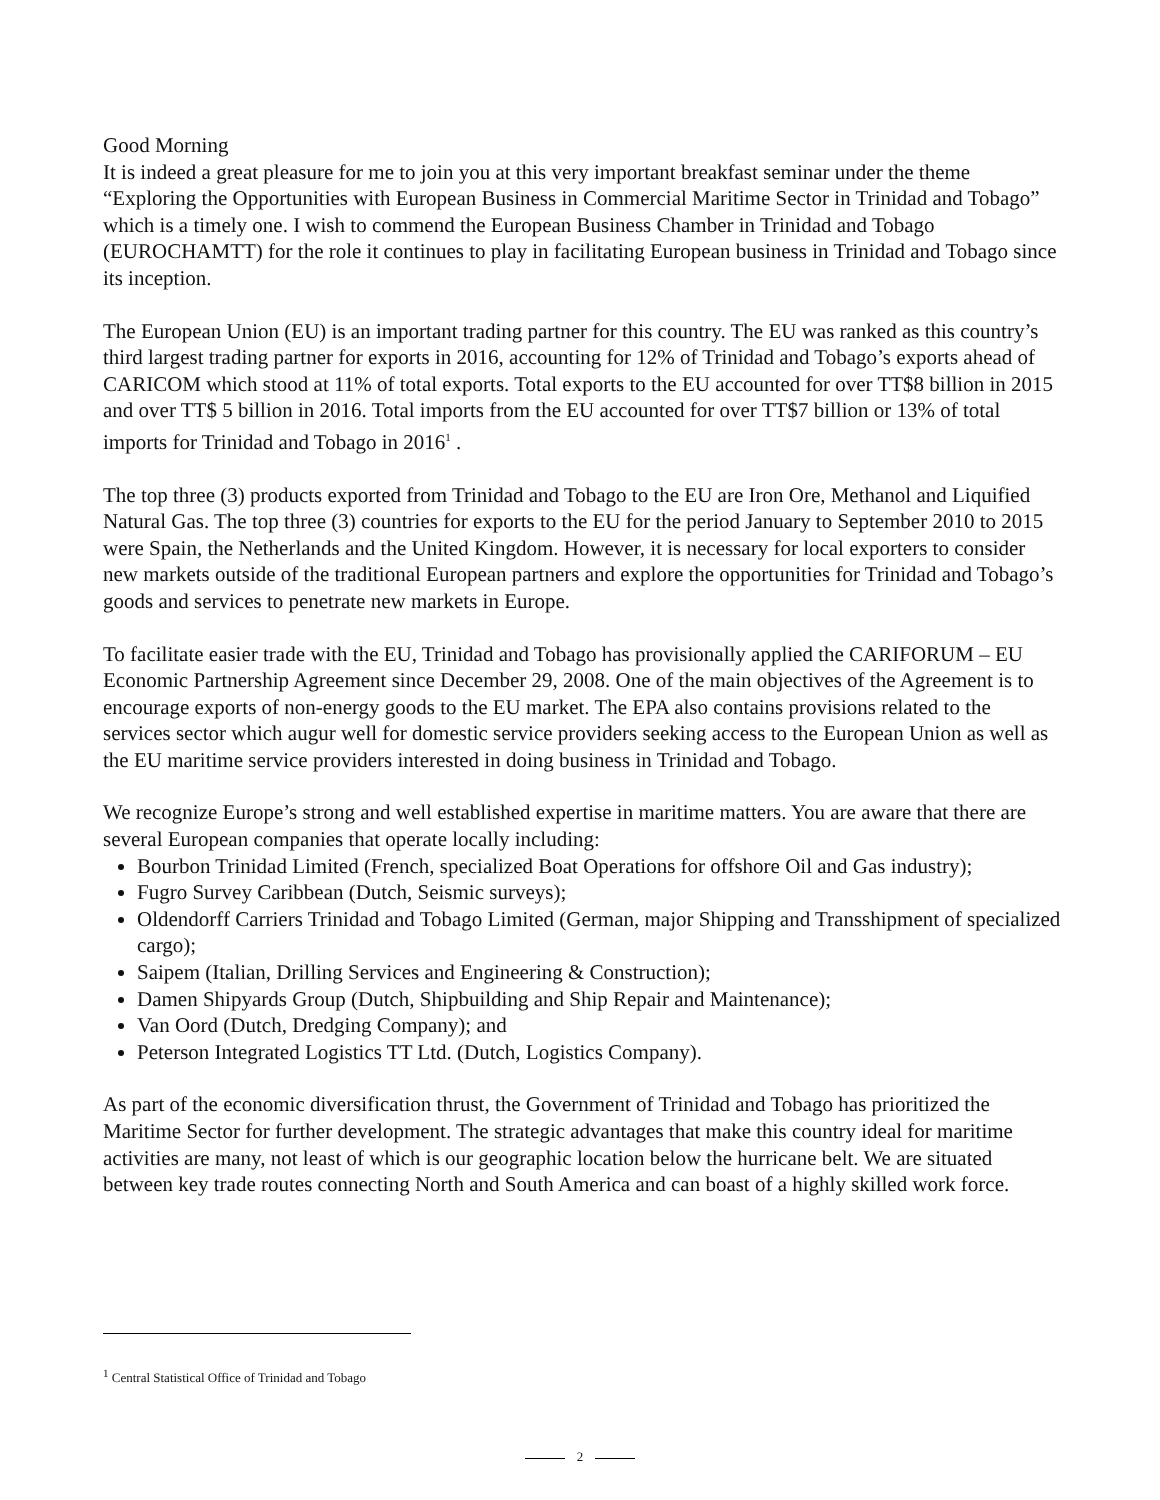Good Morning
It is indeed a great pleasure for me to join you at this very important breakfast seminar under the theme “Exploring the Opportunities with European Business in Commercial Maritime Sector in Trinidad and Tobago” which is a timely one. I wish to commend the European Business Chamber in Trinidad and Tobago (EUROCHAMTT) for the role it continues to play in facilitating European business in Trinidad and Tobago since its inception.
The European Union (EU) is an important trading partner for this country. The EU was ranked as this country’s third largest trading partner for exports in 2016, accounting for 12% of Trinidad and Tobago’s exports ahead of CARICOM which stood at 11% of total exports. Total exports to the EU accounted for over TT$8 billion in 2015 and over TT$ 5 billion in 2016. Total imports from the EU accounted for over TT$7 billion or 13% of total imports for Trinidad and Tobago in 2016<sup>1</sup> .
The top three (3) products exported from Trinidad and Tobago to the EU are Iron Ore, Methanol and Liquified Natural Gas. The top three (3) countries for exports to the EU for the period January to September 2010 to 2015 were Spain, the Netherlands and the United Kingdom. However, it is necessary for local exporters to consider new markets outside of the traditional European partners and explore the opportunities for Trinidad and Tobago’s goods and services to penetrate new markets in Europe.
To facilitate easier trade with the EU, Trinidad and Tobago has provisionally applied the CARIFORUM – EU Economic Partnership Agreement since December 29, 2008. One of the main objectives of the Agreement is to encourage exports of non-energy goods to the EU market. The EPA also contains provisions related to the services sector which augur well for domestic service providers seeking access to the European Union as well as the EU maritime service providers interested in doing business in Trinidad and Tobago.
We recognize Europe’s strong and well established expertise in maritime matters. You are aware that there are several European companies that operate locally including:
Bourbon Trinidad Limited (French, specialized Boat Operations for offshore Oil and Gas industry);
Fugro Survey Caribbean (Dutch, Seismic surveys);
Oldendorff Carriers Trinidad and Tobago Limited (German, major Shipping and Transshipment of specialized cargo);
Saipem (Italian, Drilling Services and Engineering & Construction);
Damen Shipyards Group (Dutch, Shipbuilding and Ship Repair and Maintenance);
Van Oord (Dutch, Dredging Company); and
Peterson Integrated Logistics TT Ltd. (Dutch, Logistics Company).
As part of the economic diversification thrust, the Government of Trinidad and Tobago has prioritized the Maritime Sector for further development. The strategic advantages that make this country ideal for maritime activities are many, not least of which is our geographic location below the hurricane belt. We are situated between key trade routes connecting North and South America and can boast of a highly skilled work force.
<sup>1</sup> Central Statistical Office of Trinidad and Tobago
2